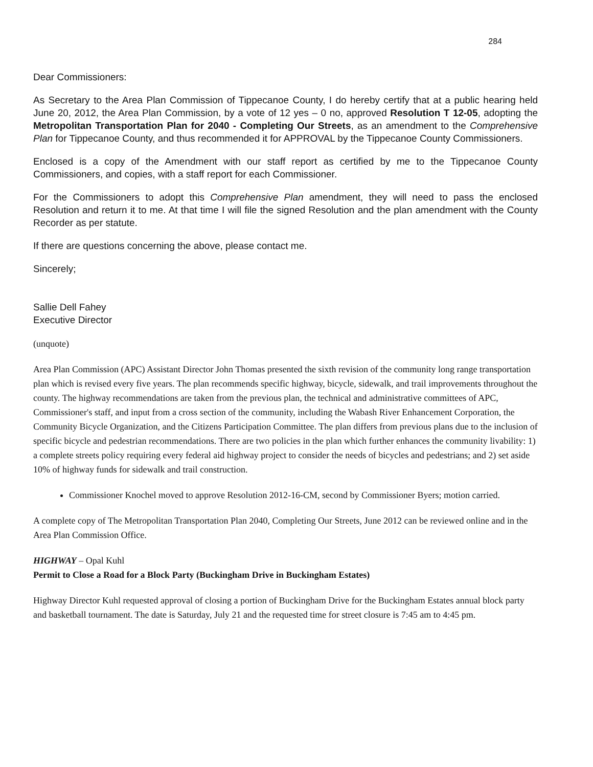284
Dear Commissioners:
As Secretary to the Area Plan Commission of Tippecanoe County, I do hereby certify that at a public hearing held June 20, 2012, the Area Plan Commission, by a vote of 12 yes – 0 no, approved Resolution T 12-05, adopting the Metropolitan Transportation Plan for 2040 - Completing Our Streets, as an amendment to the Comprehensive Plan for Tippecanoe County, and thus recommended it for APPROVAL by the Tippecanoe County Commissioners.
Enclosed is a copy of the Amendment with our staff report as certified by me to the Tippecanoe County Commissioners, and copies, with a staff report for each Commissioner.
For the Commissioners to adopt this Comprehensive Plan amendment, they will need to pass the enclosed Resolution and return it to me. At that time I will file the signed Resolution and the plan amendment with the County Recorder as per statute.
If there are questions concerning the above, please contact me.
Sincerely;
Sallie Dell Fahey
Executive Director
(unquote)
Area Plan Commission (APC) Assistant Director John Thomas presented the sixth revision of the community long range transportation plan which is revised every five years. The plan recommends specific highway, bicycle, sidewalk, and trail improvements throughout the county. The highway recommendations are taken from the previous plan, the technical and administrative committees of APC, Commissioner's staff, and input from a cross section of the community, including the Wabash River Enhancement Corporation, the Community Bicycle Organization, and the Citizens Participation Committee. The plan differs from previous plans due to the inclusion of specific bicycle and pedestrian recommendations. There are two policies in the plan which further enhances the community livability: 1) a complete streets policy requiring every federal aid highway project to consider the needs of bicycles and pedestrians; and 2) set aside 10% of highway funds for sidewalk and trail construction.
Commissioner Knochel moved to approve Resolution 2012-16-CM, second by Commissioner Byers; motion carried.
A complete copy of The Metropolitan Transportation Plan 2040, Completing Our Streets, June 2012 can be reviewed online and in the Area Plan Commission Office.
HIGHWAY – Opal Kuhl
Permit to Close a Road for a Block Party (Buckingham Drive in Buckingham Estates)
Highway Director Kuhl requested approval of closing a portion of Buckingham Drive for the Buckingham Estates annual block party and basketball tournament. The date is Saturday, July 21 and the requested time for street closure is 7:45 am to 4:45 pm.